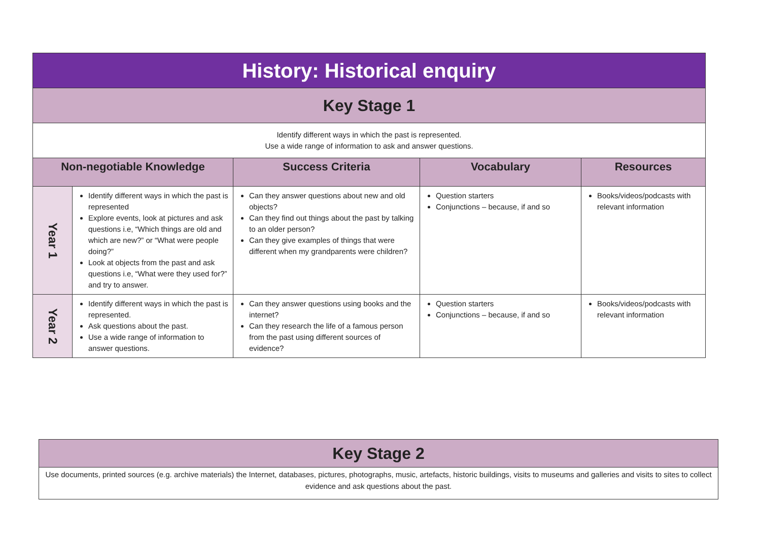| History: Historical enquiry | | | | |
| Key Stage 1 | | | | |
| Identify different ways in which the past is represented. Use a wide range of information to ask and answer questions. | | | | |
| Non-negotiable Knowledge | | Success Criteria | Vocabulary | Resources |
| Year 1 | Identify different ways in which the past is represented Explore events, look at pictures and ask questions i.e, “Which things are old and which are new?” or “What were people doing?” Look at objects from the past and ask questions i.e, “What were they used for?” and try to answer. | Can they answer questions about new and old objects? Can they find out things about the past by talking to an older person? Can they give examples of things that were different when my grandparents were children? | Question starters Conjunctions – because, if and so | Books/videos/podcasts with relevant information |
| Year 2 | Identify different ways in which the past is represented. Ask questions about the past. Use a wide range of information to answer questions. | Can they answer questions using books and the internet? Can they research the life of a famous person from the past using different sources of evidence? | Question starters Conjunctions – because, if and so | Books/videos/podcasts with relevant information |
| Key Stage 2 |
| Use documents, printed sources (e.g. archive materials) the Internet, databases, pictures, photographs, music, artefacts, historic buildings, visits to museums and galleries and visits to sites to collect evidence and ask questions about the past. |